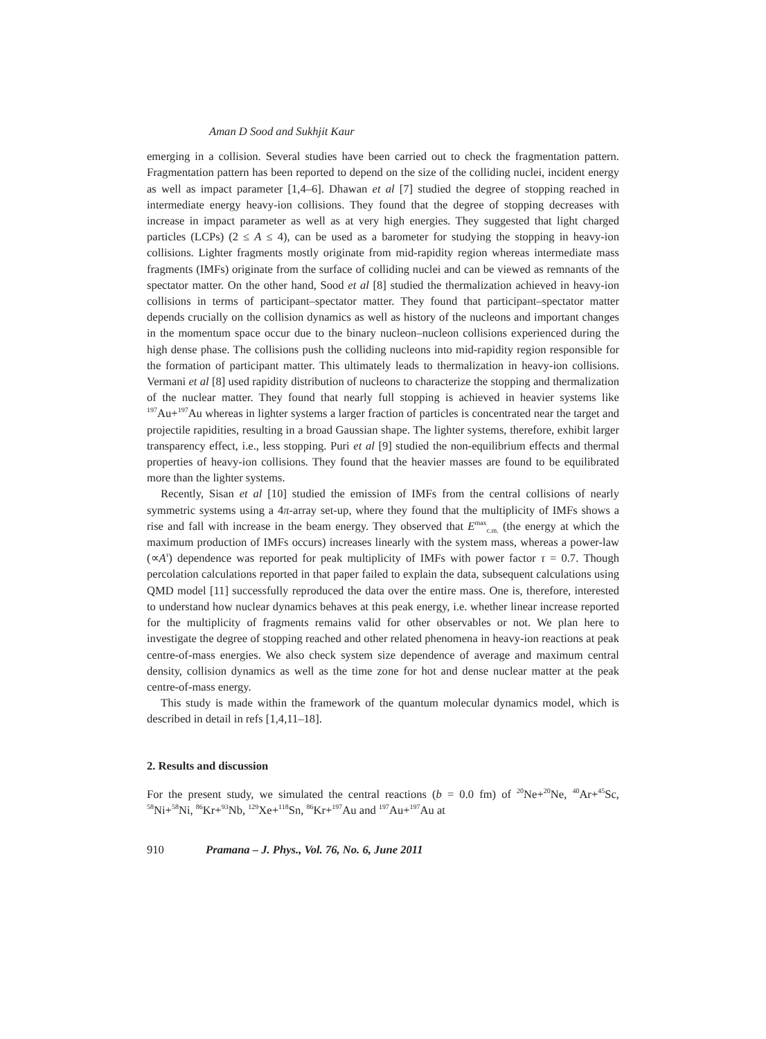Aman D Sood and Sukhjit Kaur
emerging in a collision. Several studies have been carried out to check the fragmentation pattern. Fragmentation pattern has been reported to depend on the size of the colliding nuclei, incident energy as well as impact parameter [1,4–6]. Dhawan et al [7] studied the degree of stopping reached in intermediate energy heavy-ion collisions. They found that the degree of stopping decreases with increase in impact parameter as well as at very high energies. They suggested that light charged particles (LCPs) (2 ≤ A ≤ 4), can be used as a barometer for studying the stopping in heavy-ion collisions. Lighter fragments mostly originate from mid-rapidity region whereas intermediate mass fragments (IMFs) originate from the surface of colliding nuclei and can be viewed as remnants of the spectator matter. On the other hand, Sood et al [8] studied the thermalization achieved in heavy-ion collisions in terms of participant–spectator matter. They found that participant–spectator matter depends crucially on the collision dynamics as well as history of the nucleons and important changes in the momentum space occur due to the binary nucleon–nucleon collisions experienced during the high dense phase. The collisions push the colliding nucleons into mid-rapidity region responsible for the formation of participant matter. This ultimately leads to thermalization in heavy-ion collisions. Vermani et al [8] used rapidity distribution of nucleons to characterize the stopping and thermalization of the nuclear matter. They found that nearly full stopping is achieved in heavier systems like <sup>197</sup>Au+<sup>197</sup>Au whereas in lighter systems a larger fraction of particles is concentrated near the target and projectile rapidities, resulting in a broad Gaussian shape. The lighter systems, therefore, exhibit larger transparency effect, i.e., less stopping. Puri et al [9] studied the non-equilibrium effects and thermal properties of heavy-ion collisions. They found that the heavier masses are found to be equilibrated more than the lighter systems.
Recently, Sisan et al [10] studied the emission of IMFs from the central collisions of nearly symmetric systems using a 4π-array set-up, where they found that the multiplicity of IMFs shows a rise and fall with increase in the beam energy. They observed that E<sup>max</sup><sub>c.m.</sub> (the energy at which the maximum production of IMFs occurs) increases linearly with the system mass, whereas a power-law (∝A<sup>τ</sup>) dependence was reported for peak multiplicity of IMFs with power factor τ = 0.7. Though percolation calculations reported in that paper failed to explain the data, subsequent calculations using QMD model [11] successfully reproduced the data over the entire mass. One is, therefore, interested to understand how nuclear dynamics behaves at this peak energy, i.e. whether linear increase reported for the multiplicity of fragments remains valid for other observables or not. We plan here to investigate the degree of stopping reached and other related phenomena in heavy-ion reactions at peak centre-of-mass energies. We also check system size dependence of average and maximum central density, collision dynamics as well as the time zone for hot and dense nuclear matter at the peak centre-of-mass energy.
This study is made within the framework of the quantum molecular dynamics model, which is described in detail in refs [1,4,11–18].
2. Results and discussion
For the present study, we simulated the central reactions (b = 0.0 fm) of <sup>20</sup>Ne+<sup>20</sup>Ne, <sup>40</sup>Ar+<sup>45</sup>Sc, <sup>58</sup>Ni+<sup>58</sup>Ni, <sup>86</sup>Kr+<sup>93</sup>Nb, <sup>129</sup>Xe+<sup>118</sup>Sn, <sup>86</sup>Kr+<sup>197</sup>Au and <sup>197</sup>Au+<sup>197</sup>Au at
910 Pramana – J. Phys., Vol. 76, No. 6, June 2011